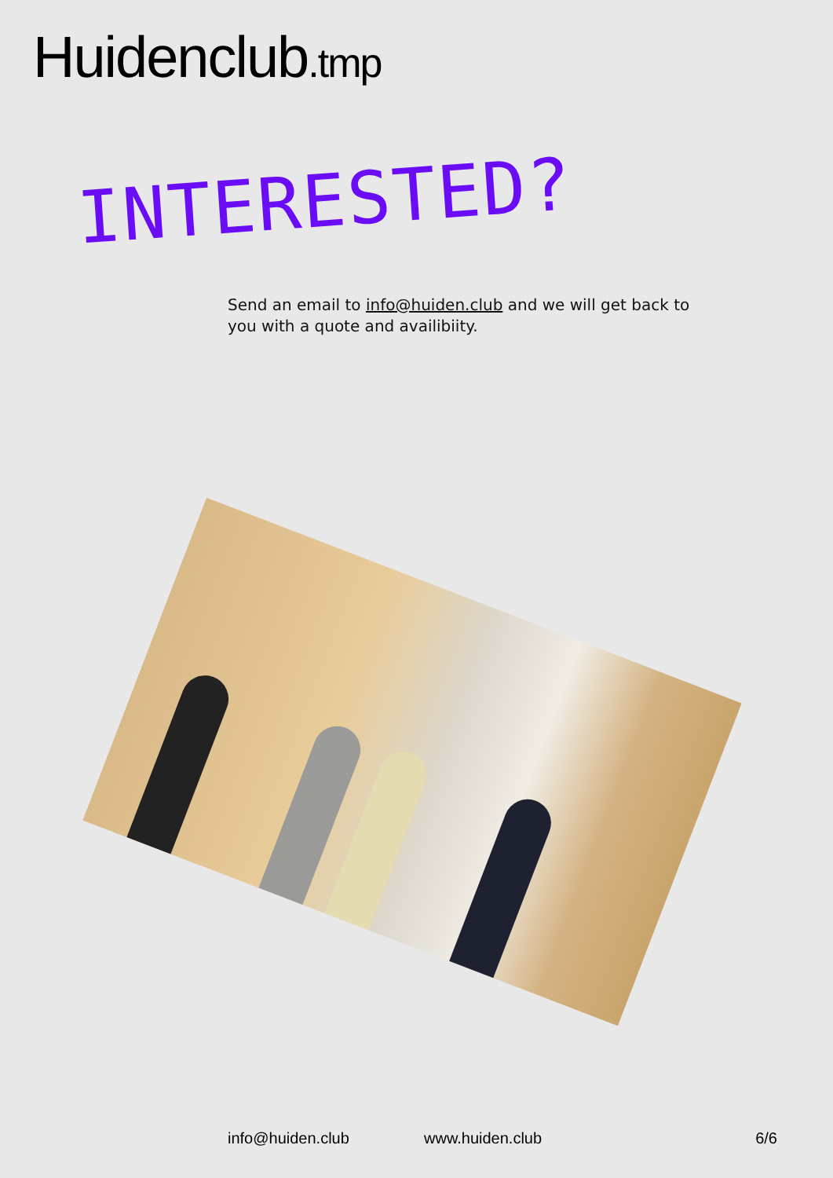Huidenclub.tmp
INTERESTED?
Send an email to info@huiden.club and we will get back to you with a quote and availibiity.
info@huiden.club www.huiden.club 6/6